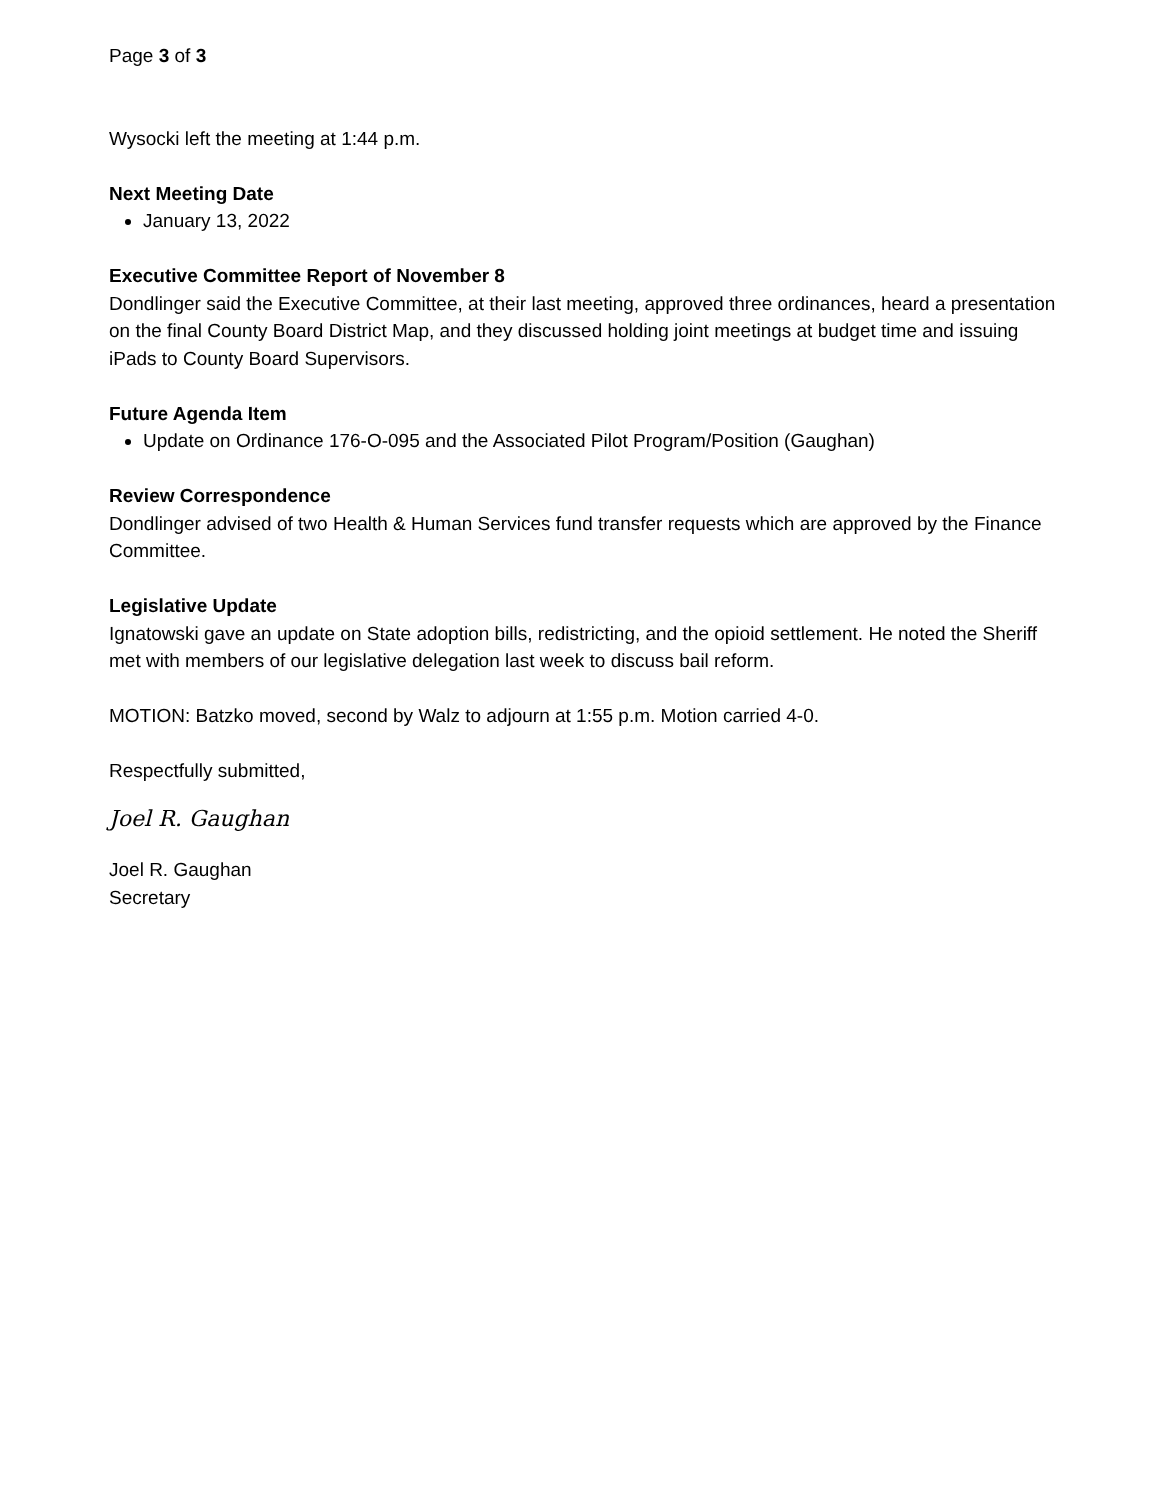Page 3 of 3
Wysocki left the meeting at 1:44 p.m.
Next Meeting Date
January 13, 2022
Executive Committee Report of November 8
Dondlinger said the Executive Committee, at their last meeting, approved three ordinances, heard a presentation on the final County Board District Map, and they discussed holding joint meetings at budget time and issuing iPads to County Board Supervisors.
Future Agenda Item
Update on Ordinance 176-O-095 and the Associated Pilot Program/Position (Gaughan)
Review Correspondence
Dondlinger advised of two Health & Human Services fund transfer requests which are approved by the Finance Committee.
Legislative Update
Ignatowski gave an update on State adoption bills, redistricting, and the opioid settlement. He noted the Sheriff met with members of our legislative delegation last week to discuss bail reform.
MOTION: Batzko moved, second by Walz to adjourn at 1:55 p.m. Motion carried 4-0.
Respectfully submitted,
Joel R. Gaughan
Joel R. Gaughan
Secretary